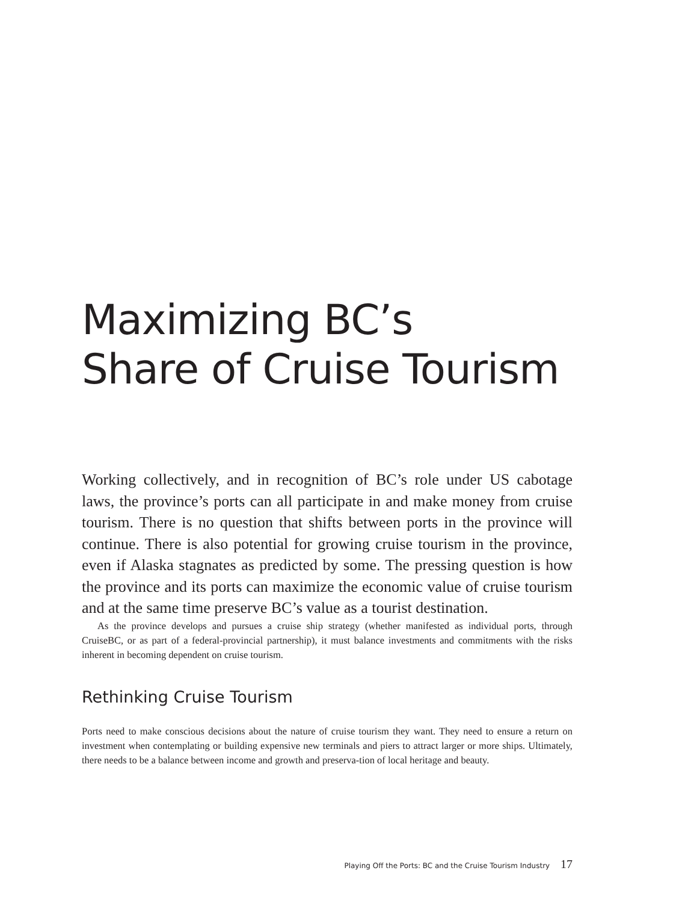Maximizing BC’s
Share of Cruise Tourism
Working collectively, and in recognition of BC’s role under US cabotage laws, the province’s ports can all participate in and make money from cruise tourism. There is no question that shifts between ports in the province will continue. There is also potential for growing cruise tourism in the province, even if Alaska stagnates as predicted by some. The pressing question is how the province and its ports can maximize the economic value of cruise tourism and at the same time preserve BC’s value as a tourist destination.
As the province develops and pursues a cruise ship strategy (whether manifested as individual ports, through CruiseBC, or as part of a federal-provincial partnership), it must balance investments and commitments with the risks inherent in becoming dependent on cruise tourism.
Rethinking Cruise Tourism
Ports need to make conscious decisions about the nature of cruise tourism they want. They need to ensure a return on investment when contemplating or building expensive new terminals and piers to attract larger or more ships. Ultimately, there needs to be a balance between income and growth and preserva-tion of local heritage and beauty.
Playing Off the Ports: BC and the Cruise Tourism Industry 17